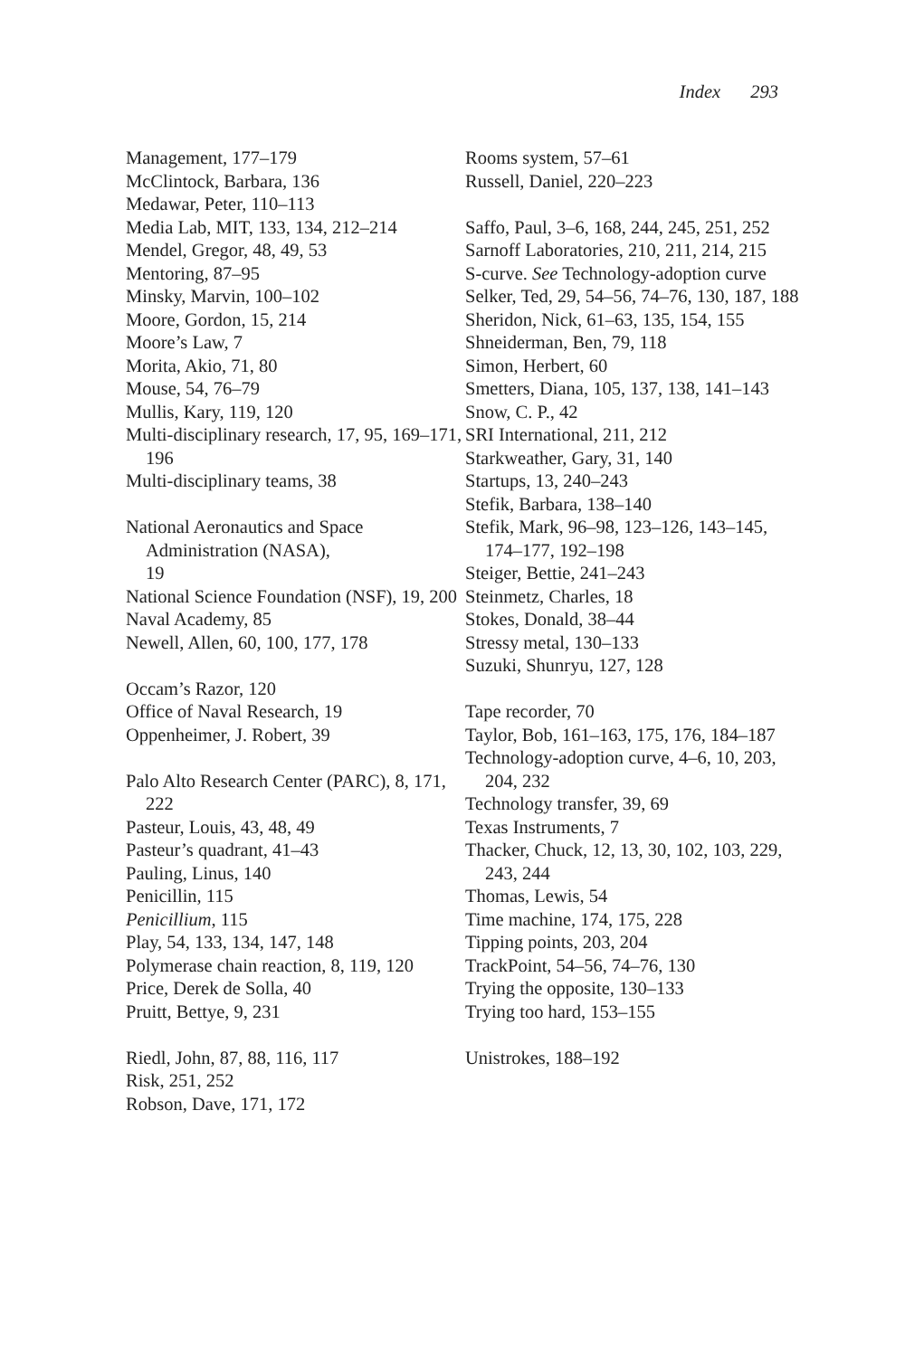Index 293
Management, 177–179
McClintock, Barbara, 136
Medawar, Peter, 110–113
Media Lab, MIT, 133, 134, 212–214
Mendel, Gregor, 48, 49, 53
Mentoring, 87–95
Minsky, Marvin, 100–102
Moore, Gordon, 15, 214
Moore’s Law, 7
Morita, Akio, 71, 80
Mouse, 54, 76–79
Mullis, Kary, 119, 120
Multi-disciplinary research, 17, 95, 169–171, 196
Multi-disciplinary teams, 38
National Aeronautics and Space Administration (NASA),
19
National Science Foundation (NSF), 19, 200
Naval Academy, 85
Newell, Allen, 60, 100, 177, 178
Occam’s Razor, 120
Office of Naval Research, 19
Oppenheimer, J. Robert, 39
Palo Alto Research Center (PARC), 8, 171, 222
Pasteur, Louis, 43, 48, 49
Pasteur’s quadrant, 41–43
Pauling, Linus, 140
Penicillin, 115
Penicillium, 115
Play, 54, 133, 134, 147, 148
Polymerase chain reaction, 8, 119, 120
Price, Derek de Solla, 40
Pruitt, Bettye, 9, 231
Riedl, John, 87, 88, 116, 117
Risk, 251, 252
Robson, Dave, 171, 172
Rooms system, 57–61
Russell, Daniel, 220–223
Saffo, Paul, 3–6, 168, 244, 245, 251, 252
Sarnoff Laboratories, 210, 211, 214, 215
S-curve. See Technology-adoption curve
Selker, Ted, 29, 54–56, 74–76, 130, 187, 188
Sheridon, Nick, 61–63, 135, 154, 155
Shneiderman, Ben, 79, 118
Simon, Herbert, 60
Smetters, Diana, 105, 137, 138, 141–143
Snow, C. P., 42
SRI International, 211, 212
Starkweather, Gary, 31, 140
Startups, 13, 240–243
Stefik, Barbara, 138–140
Stefik, Mark, 96–98, 123–126, 143–145, 174–177, 192–198
Steiger, Bettie, 241–243
Steinmetz, Charles, 18
Stokes, Donald, 38–44
Stressy metal, 130–133
Suzuki, Shunryu, 127, 128
Tape recorder, 70
Taylor, Bob, 161–163, 175, 176, 184–187
Technology-adoption curve, 4–6, 10, 203, 204, 232
Technology transfer, 39, 69
Texas Instruments, 7
Thacker, Chuck, 12, 13, 30, 102, 103, 229, 243, 244
Thomas, Lewis, 54
Time machine, 174, 175, 228
Tipping points, 203, 204
TrackPoint, 54–56, 74–76, 130
Trying the opposite, 130–133
Trying too hard, 153–155
Unistrokes, 188–192